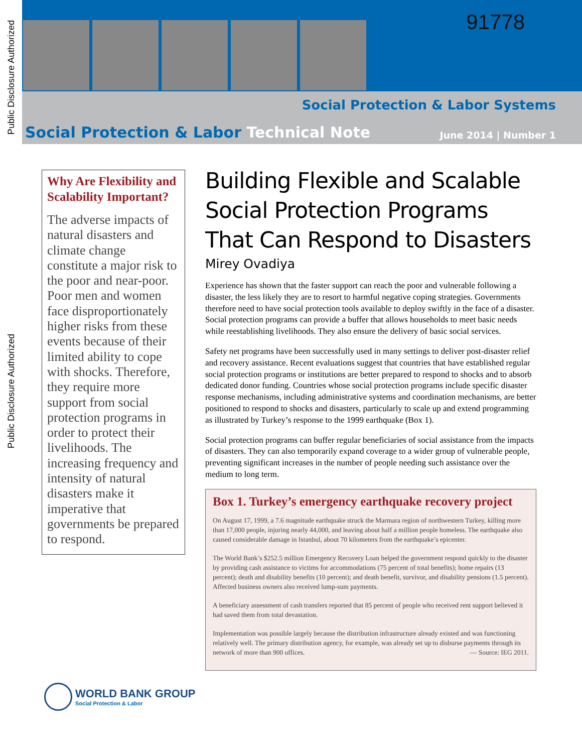Public Disclosure Authorized
Public Disclosure Authorized
91778
Social Protection & Labor Systems
Social Protection & Labor Technical Note
June 2014 | Number 1
Why Are Flexibility and Scalability Important?
The adverse impacts of natural disasters and climate change constitute a major risk to the poor and near-poor. Poor men and women face disproportionately higher risks from these events because of their limited ability to cope with shocks. Therefore, they require more support from social protection programs in order to protect their livelihoods. The increasing frequency and intensity of natural disasters make it imperative that governments be prepared to respond.
Building Flexible and Scalable Social Protection Programs That Can Respond to Disasters
Mirey Ovadiya
Experience has shown that the faster support can reach the poor and vulnerable following a disaster, the less likely they are to resort to harmful negative coping strategies. Governments therefore need to have social protection tools available to deploy swiftly in the face of a disaster. Social protection programs can provide a buffer that allows households to meet basic needs while reestablishing livelihoods. They also ensure the delivery of basic social services.
Safety net programs have been successfully used in many settings to deliver post-disaster relief and recovery assistance. Recent evaluations suggest that countries that have established regular social protection programs or institutions are better prepared to respond to shocks and to absorb dedicated donor funding. Countries whose social protection programs include specific disaster response mechanisms, including administrative systems and coordination mechanisms, are better positioned to respond to shocks and disasters, particularly to scale up and extend programming as illustrated by Turkey’s response to the 1999 earthquake (Box 1).
Social protection programs can buffer regular beneficiaries of social assistance from the impacts of disasters. They can also temporarily expand coverage to a wider group of vulnerable people, preventing significant increases in the number of people needing such assistance over the medium to long term.
Box 1. Turkey’s emergency earthquake recovery project
On August 17, 1999, a 7.6 magnitude earthquake struck the Marmara region of northwestern Turkey, killing more than 17,000 people, injuring nearly 44,000, and leaving about half a million people homeless. The earthquake also caused considerable damage in Istanbul, about 70 kilometers from the earthquake’s epicenter.
The World Bank’s $252.5 million Emergency Recovery Loan helped the government respond quickly to the disaster by providing cash assistance to victims for accommodations (75 percent of total benefits); home repairs (13 percent); death and disability benefits (10 percent); and death benefit, survivor, and disability pensions (1.5 percent). Affected business owners also received lump-sum payments.
A beneficiary assessment of cash transfers reported that 85 percent of people who received rent support believed it had saved them from total devastation.
Implementation was possible largely because the distribution infrastructure already existed and was functioning relatively well. The primary distribution agency, for example, was already set up to disburse payments through its network of more than 900 offices. — Source: IEG 2011.
WORLD BANK GROUP
Social Protection & Labor